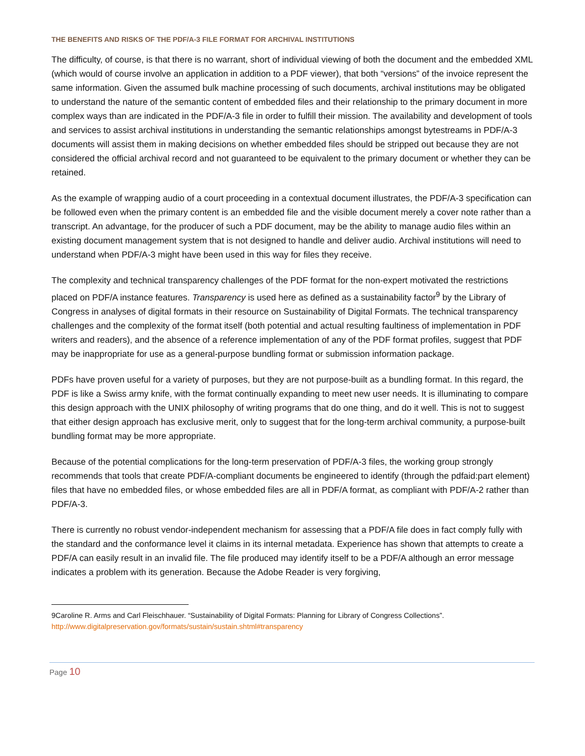THE BENEFITS AND RISKS OF THE PDF/A-3 FILE FORMAT FOR ARCHIVAL INSTITUTIONS
The difficulty, of course, is that there is no warrant, short of individual viewing of both the document and the embedded XML (which would of course involve an application in addition to a PDF viewer), that both “versions” of the invoice represent the same information. Given the assumed bulk machine processing of such documents, archival institutions may be obligated to understand the nature of the semantic content of embedded files and their relationship to the primary document in more complex ways than are indicated in the PDF/A-3 file in order to fulfill their mission. The availability and development of tools and services to assist archival institutions in understanding the semantic relationships amongst bytestreams in PDF/A-3 documents will assist them in making decisions on whether embedded files should be stripped out because they are not considered the official archival record and not guaranteed to be equivalent to the primary document or whether they can be retained.
As the example of wrapping audio of a court proceeding in a contextual document illustrates, the PDF/A-3 specification can be followed even when the primary content is an embedded file and the visible document merely a cover note rather than a transcript. An advantage, for the producer of such a PDF document, may be the ability to manage audio files within an existing document management system that is not designed to handle and deliver audio. Archival institutions will need to understand when PDF/A-3 might have been used in this way for files they receive.
The complexity and technical transparency challenges of the PDF format for the non-expert motivated the restrictions placed on PDF/A instance features. Transparency is used here as defined as a sustainability factor<sup>9</sup> by the Library of Congress in analyses of digital formats in their resource on Sustainability of Digital Formats. The technical transparency challenges and the complexity of the format itself (both potential and actual resulting faultiness of implementation in PDF writers and readers), and the absence of a reference implementation of any of the PDF format profiles, suggest that PDF may be inappropriate for use as a general-purpose bundling format or submission information package.
PDFs have proven useful for a variety of purposes, but they are not purpose-built as a bundling format. In this regard, the PDF is like a Swiss army knife, with the format continually expanding to meet new user needs. It is illuminating to compare this design approach with the UNIX philosophy of writing programs that do one thing, and do it well. This is not to suggest that either design approach has exclusive merit, only to suggest that for the long-term archival community, a purpose-built bundling format may be more appropriate.
Because of the potential complications for the long-term preservation of PDF/A-3 files, the working group strongly recommends that tools that create PDF/A-compliant documents be engineered to identify (through the pdfaid:part element) files that have no embedded files, or whose embedded files are all in PDF/A format, as compliant with PDF/A-2 rather than PDF/A-3.
There is currently no robust vendor-independent mechanism for assessing that a PDF/A file does in fact comply fully with the standard and the conformance level it claims in its internal metadata. Experience has shown that attempts to create a PDF/A can easily result in an invalid file. The file produced may identify itself to be a PDF/A although an error message indicates a problem with its generation. Because the Adobe Reader is very forgiving,
9Caroline R. Arms and Carl Fleischhauer. “Sustainability of Digital Formats: Planning for Library of Congress Collections”.
http://www.digitalpreservation.gov/formats/sustain/sustain.shtml#transparency
Page 10